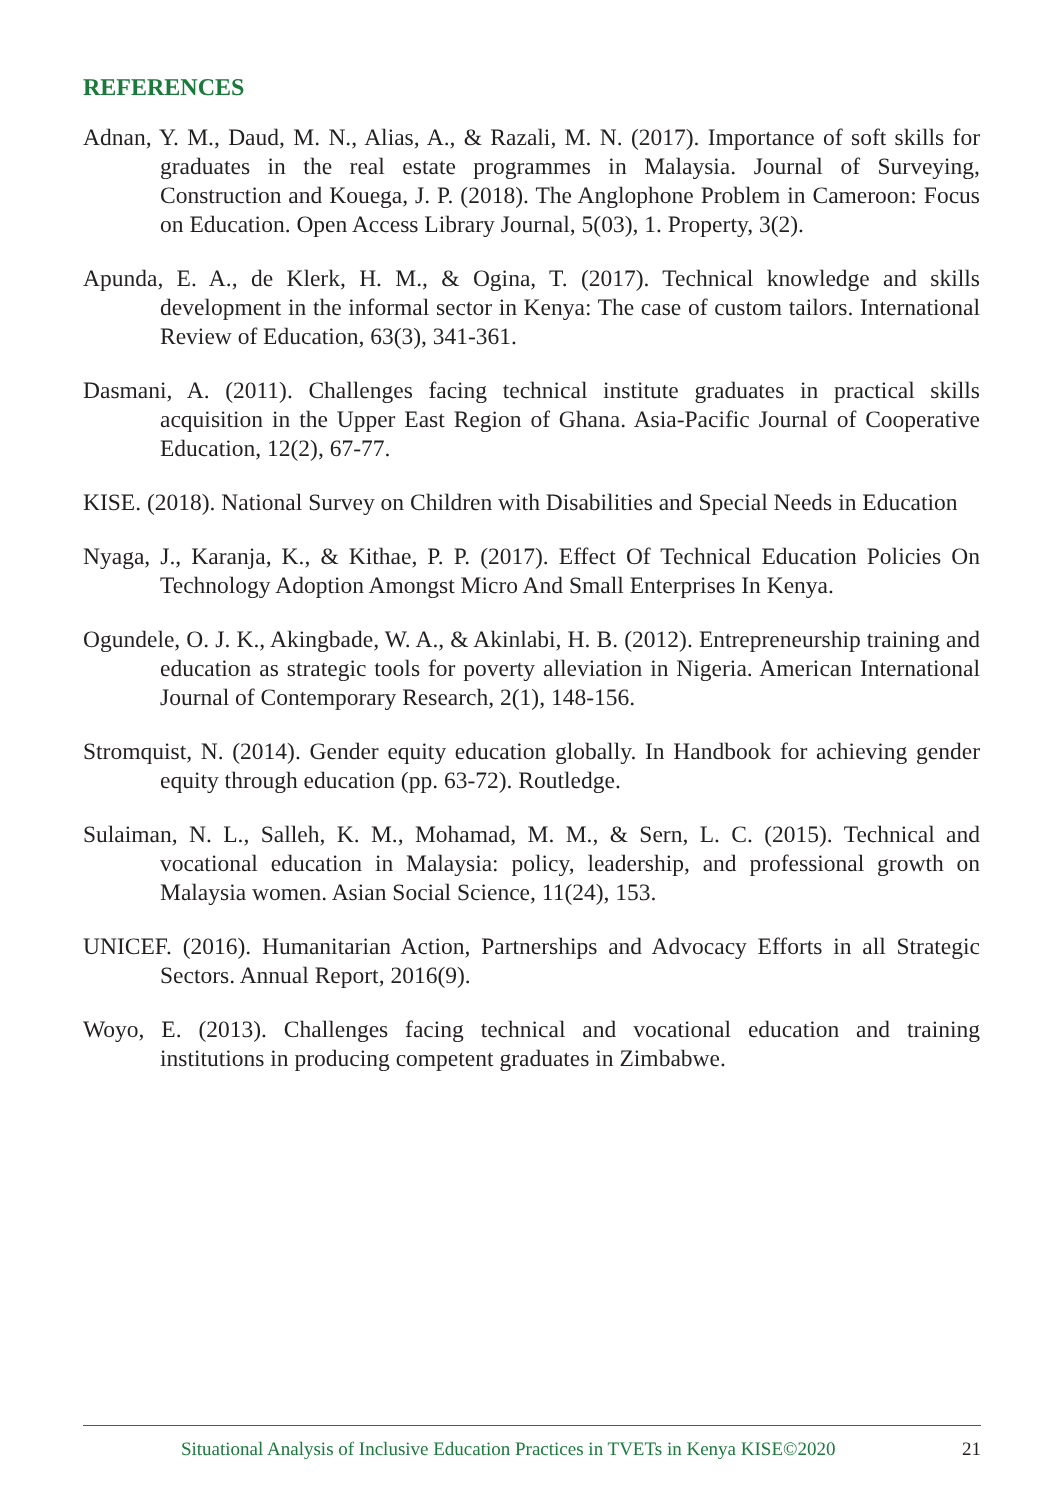REFERENCES
Adnan, Y. M., Daud, M. N., Alias, A., & Razali, M. N. (2017). Importance of soft skills for graduates in the real estate programmes in Malaysia. Journal of Surveying, Construction and Kouega, J. P. (2018). The Anglophone Problem in Cameroon: Focus on Education. Open Access Library Journal, 5(03), 1. Property, 3(2).
Apunda, E. A., de Klerk, H. M., & Ogina, T. (2017). Technical knowledge and skills development in the informal sector in Kenya: The case of custom tailors. International Review of Education, 63(3), 341-361.
Dasmani, A. (2011). Challenges facing technical institute graduates in practical skills acquisition in the Upper East Region of Ghana. Asia-Pacific Journal of Cooperative Education, 12(2), 67-77.
KISE. (2018). National Survey on Children with Disabilities and Special Needs in Education
Nyaga, J., Karanja, K., & Kithae, P. P. (2017). Effect Of Technical Education Policies On Technology Adoption Amongst Micro And Small Enterprises In Kenya.
Ogundele, O. J. K., Akingbade, W. A., & Akinlabi, H. B. (2012). Entrepreneurship training and education as strategic tools for poverty alleviation in Nigeria. American International Journal of Contemporary Research, 2(1), 148-156.
Stromquist, N. (2014). Gender equity education globally. In Handbook for achieving gender equity through education (pp. 63-72). Routledge.
Sulaiman, N. L., Salleh, K. M., Mohamad, M. M., & Sern, L. C. (2015). Technical and vocational education in Malaysia: policy, leadership, and professional growth on Malaysia women. Asian Social Science, 11(24), 153.
UNICEF. (2016). Humanitarian Action, Partnerships and Advocacy Efforts in all Strategic Sectors. Annual Report, 2016(9).
Woyo, E. (2013). Challenges facing technical and vocational education and training institutions in producing competent graduates in Zimbabwe.
Situational Analysis of Inclusive Education Practices in TVETs in Kenya KISE©2020 21